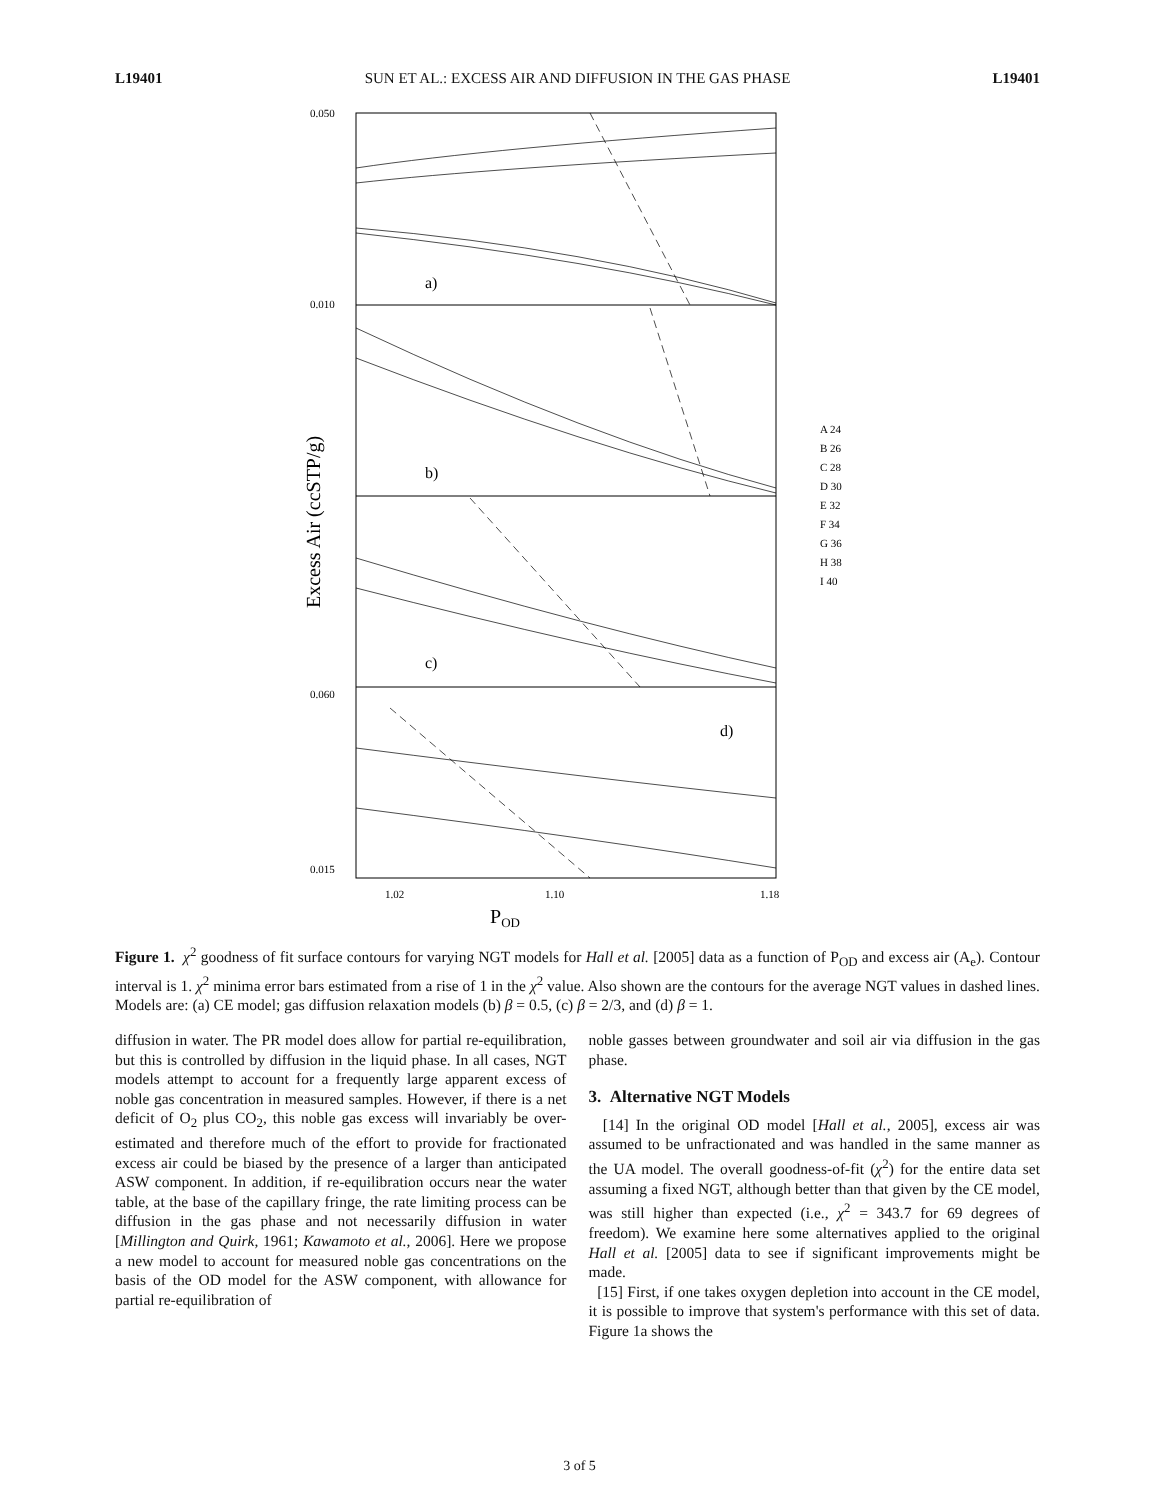L19401 SUN ET AL.: EXCESS AIR AND DIFFUSION IN THE GAS PHASE L19401
a)
b)
c)
d)
0.050
0.010
0.060
0.015
1.02
1.10
1.18
POD
Excess Air (ccSTP/g)
A 24
B 26
C 28
D 30
E 32
F 34
G 36
H 38
I 40
Figure 1. χ<sup>2</sup> goodness of fit surface contours for varying NGT models for Hall et al. [2005] data as a function of P<sub>OD</sub> and excess air (A<sub>e</sub>). Contour interval is 1. χ<sup>2</sup> minima error bars estimated from a rise of 1 in the χ<sup>2</sup> value. Also shown are the contours for the average NGT values in dashed lines. Models are: (a) CE model; gas diffusion relaxation models (b) β = 0.5, (c) β = 2/3, and (d) β = 1.
diffusion in water. The PR model does allow for partial re-equilibration, but this is controlled by diffusion in the liquid phase. In all cases, NGT models attempt to account for a frequently large apparent excess of noble gas concentration in measured samples. However, if there is a net deficit of O<sub>2</sub> plus CO<sub>2</sub>, this noble gas excess will invariably be over-estimated and therefore much of the effort to provide for fractionated excess air could be biased by the presence of a larger than anticipated ASW component. In addition, if re-equilibration occurs near the water table, at the base of the capillary fringe, the rate limiting process can be diffusion in the gas phase and not necessarily diffusion in water [Millington and Quirk, 1961; Kawamoto et al., 2006]. Here we propose a new model to account for measured noble gas concentrations on the basis of the OD model for the ASW component, with allowance for partial re-equilibration of
noble gasses between groundwater and soil air via diffusion in the gas phase.
3. Alternative NGT Models
[14] In the original OD model [Hall et al., 2005], excess air was assumed to be unfractionated and was handled in the same manner as the UA model. The overall goodness-of-fit (χ<sup>2</sup>) for the entire data set assuming a fixed NGT, although better than that given by the CE model, was still higher than expected (i.e., χ<sup>2</sup> = 343.7 for 69 degrees of freedom). We examine here some alternatives applied to the original Hall et al. [2005] data to see if significant improvements might be made.
[15] First, if one takes oxygen depletion into account in the CE model, it is possible to improve that system's performance with this set of data. Figure 1a shows the
3 of 5